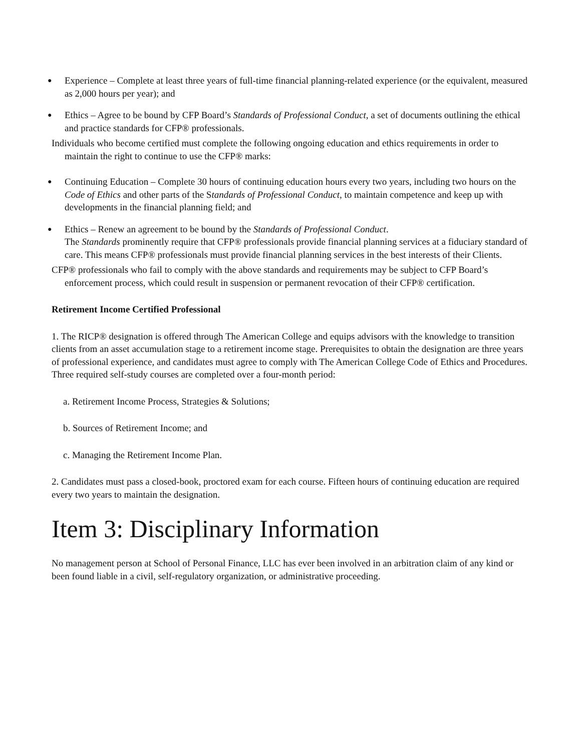● Experience – Complete at least three years of full-time financial planning-related experience (or the equivalent, measured as 2,000 hours per year); and
● Ethics – Agree to be bound by CFP Board’s Standards of Professional Conduct, a set of documents outlining the ethical and practice standards for CFP® professionals.
Individuals who become certified must complete the following ongoing education and ethics requirements in order to maintain the right to continue to use the CFP® marks:
● Continuing Education – Complete 30 hours of continuing education hours every two years, including two hours on the Code of Ethics and other parts of the Standards of Professional Conduct, to maintain competence and keep up with developments in the financial planning field; and
● Ethics – Renew an agreement to be bound by the Standards of Professional Conduct.
The Standards prominently require that CFP® professionals provide financial planning services at a fiduciary standard of care. This means CFP® professionals must provide financial planning services in the best interests of their Clients.
CFP® professionals who fail to comply with the above standards and requirements may be subject to CFP Board’s enforcement process, which could result in suspension or permanent revocation of their CFP® certification.
Retirement Income Certified Professional
1. The RICP® designation is offered through The American College and equips advisors with the knowledge to transition clients from an asset accumulation stage to a retirement income stage. Prerequisites to obtain the designation are three years of professional experience, and candidates must agree to comply with The American College Code of Ethics and Procedures. Three required self-study courses are completed over a four-month period:
a. Retirement Income Process, Strategies & Solutions;
b. Sources of Retirement Income; and
c. Managing the Retirement Income Plan.
2. Candidates must pass a closed-book, proctored exam for each course. Fifteen hours of continuing education are required every two years to maintain the designation.
Item 3: Disciplinary Information
No management person at School of Personal Finance, LLC has ever been involved in an arbitration claim of any kind or been found liable in a civil, self-regulatory organization, or administrative proceeding.